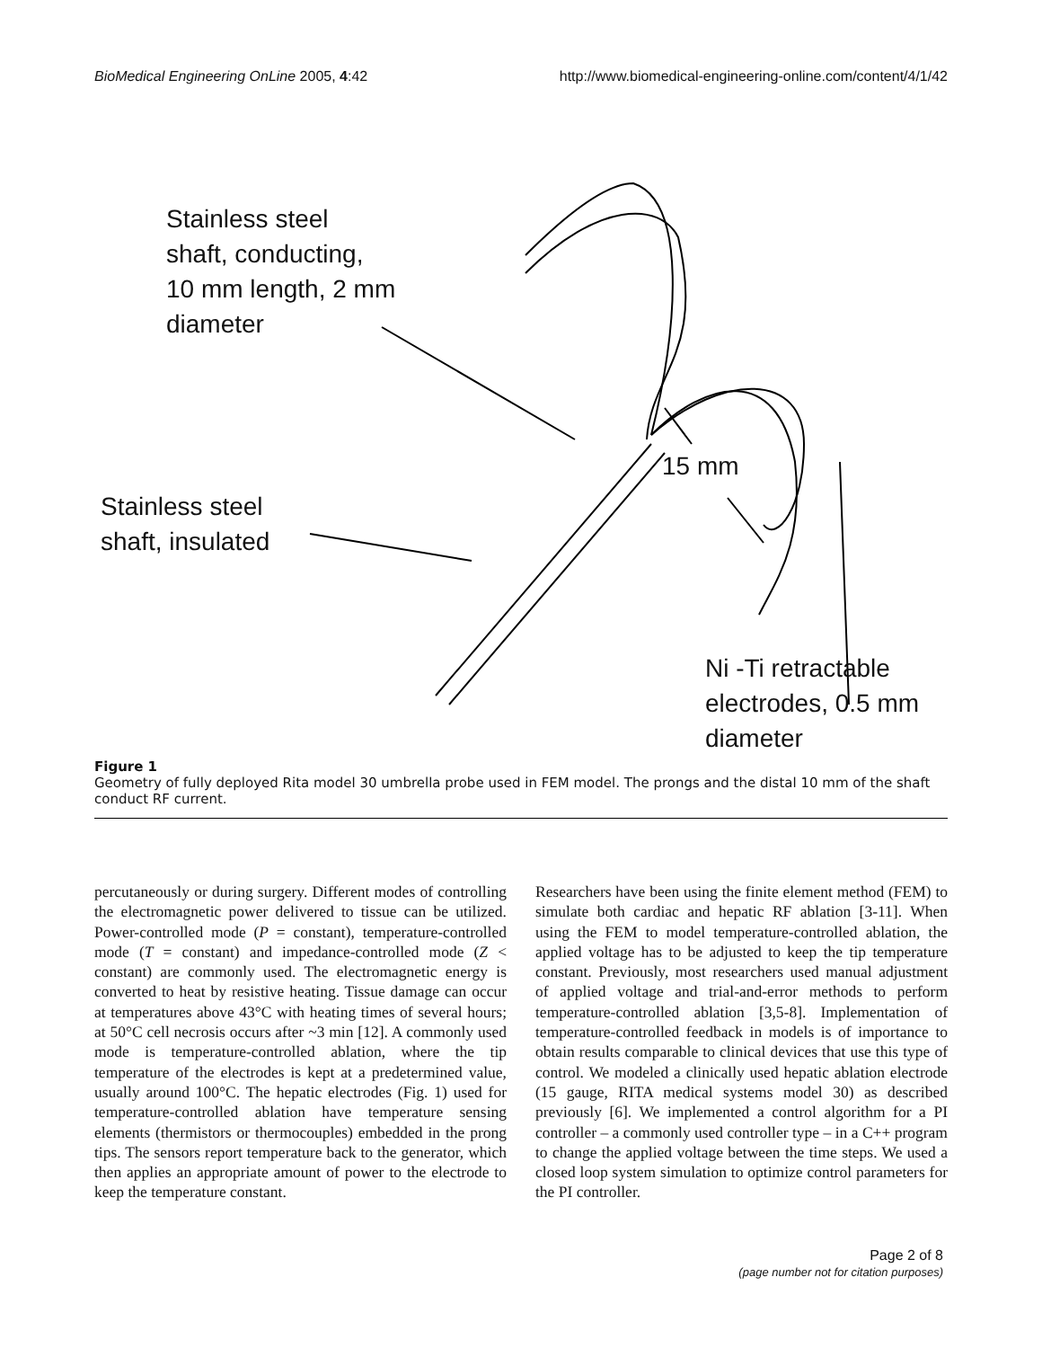BioMedical Engineering OnLine 2005, 4:42 http://www.biomedical-engineering-online.com/content/4/1/42
Stainless steel
shaft, conducting,
10 mm length, 2 mm
diameter
15 mm
Stainless steel
shaft, insulated
Ni -Ti retractable
electrodes, 0.5 mm
diameter
Figure 1
Geometry of fully deployed Rita model 30 umbrella probe used in FEM model. The prongs and the distal 10 mm of the shaft conduct RF current.
percutaneously or during surgery. Different modes of controlling the electromagnetic power delivered to tissue can be utilized. Power-controlled mode (P = constant), temperature-controlled mode (T = constant) and impedance-controlled mode (Z < constant) are commonly used. The electromagnetic energy is converted to heat by resistive heating. Tissue damage can occur at temperatures above 43°C with heating times of several hours; at 50°C cell necrosis occurs after ~3 min [12]. A commonly used mode is temperature-controlled ablation, where the tip temperature of the electrodes is kept at a predetermined value, usually around 100°C. The hepatic electrodes (Fig. 1) used for temperature-controlled ablation have temperature sensing elements (thermistors or thermocouples) embedded in the prong tips. The sensors report temperature back to the generator, which then applies an appropriate amount of power to the electrode to keep the temperature constant.
Researchers have been using the finite element method (FEM) to simulate both cardiac and hepatic RF ablation [3-11]. When using the FEM to model temperature-controlled ablation, the applied voltage has to be adjusted to keep the tip temperature constant. Previously, most researchers used manual adjustment of applied voltage and trial-and-error methods to perform temperature-controlled ablation [3,5-8]. Implementation of temperature-controlled feedback in models is of importance to obtain results comparable to clinical devices that use this type of control. We modeled a clinically used hepatic ablation electrode (15 gauge, RITA medical systems model 30) as described previously [6]. We implemented a control algorithm for a PI controller – a commonly used controller type – in a C++ program to change the applied voltage between the time steps. We used a closed loop system simulation to optimize control parameters for the PI controller.
Page 2 of 8
(page number not for citation purposes)